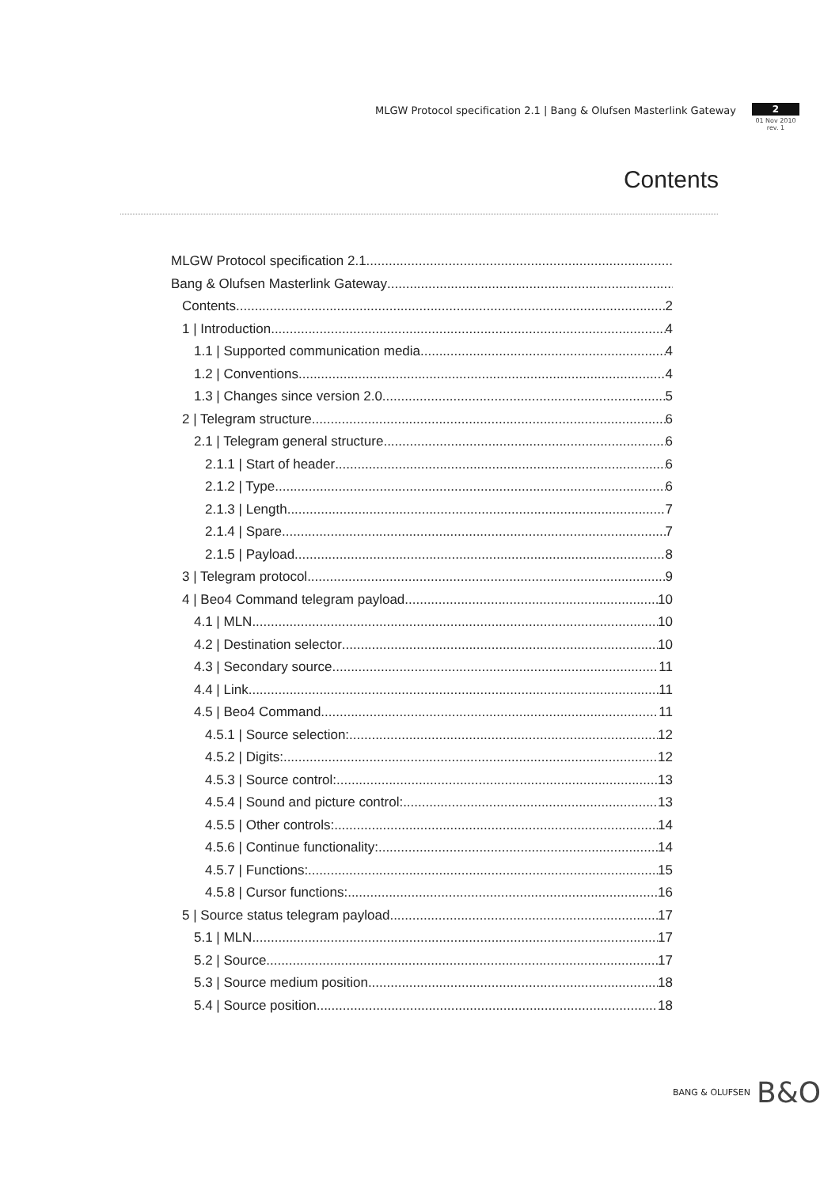MLGW Protocol specification 2.1 | Bang & Olufsen Masterlink Gateway
2
01 Nov 2010
rev. 1
Contents
MLGW Protocol specification 2.1
Bang & Olufsen Masterlink Gateway
Contents 2
1 | Introduction 4
1.1 | Supported communication media 4
1.2 | Conventions 4
1.3 | Changes since version 2.0 5
2 | Telegram structure 6
2.1 | Telegram general structure 6
2.1.1 | Start of header 6
2.1.2 | Type 6
2.1.3 | Length 7
2.1.4 | Spare 7
2.1.5 | Payload 8
3 | Telegram protocol 9
4 | Beo4 Command telegram payload 10
4.1 | MLN 10
4.2 | Destination selector 10
4.3 | Secondary source 11
4.4 | Link 11
4.5 | Beo4 Command 11
4.5.1 | Source selection: 12
4.5.2 | Digits: 12
4.5.3 | Source control: 13
4.5.4 | Sound and picture control: 13
4.5.5 | Other controls: 14
4.5.6 | Continue functionality: 14
4.5.7 | Functions: 15
4.5.8 | Cursor functions: 16
5 | Source status telegram payload 17
5.1 | MLN 17
5.2 | Source 17
5.3 | Source medium position 18
5.4 | Source position 18
BANG & OLUFSEN B&O